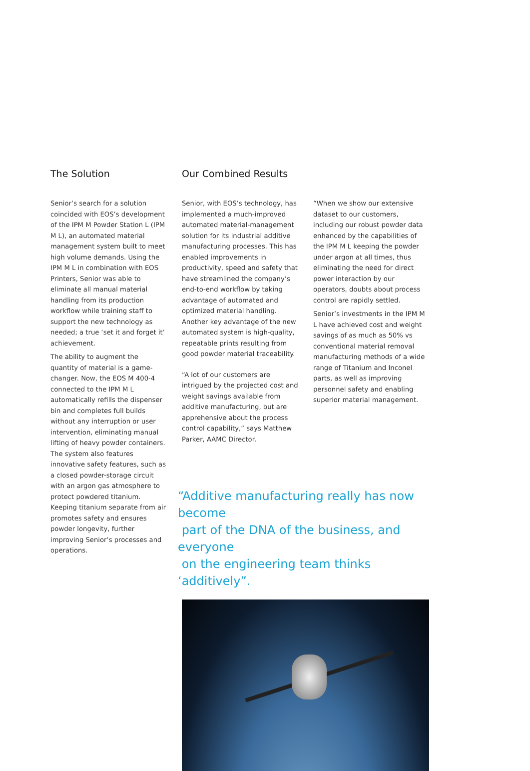The Solution
Senior’s search for a solution coincided with EOS’s development of the IPM M Powder Station L (IPM M L), an automated material management system built to meet high volume demands. Using the IPM M L in combination with EOS Printers, Senior was able to eliminate all manual material handling from its production workflow while training staff to support the new technology as needed; a true ‘set it and forget it’ achievement.
The ability to augment the quantity of material is a game-changer. Now, the EOS M 400-4 connected to the IPM M L automatically refills the dispenser bin and completes full builds without any interruption or user intervention, eliminating manual lifting of heavy powder containers. The system also features innovative safety features, such as a closed powder-storage circuit with an argon gas atmosphere to protect powdered titanium. Keeping titanium separate from air promotes safety and ensures powder longevity, further improving Senior’s processes and operations.
Our Combined Results
Senior, with EOS’s technology, has implemented a much-improved automated material-management solution for its industrial additive manufacturing processes. This has enabled improvements in productivity, speed and safety that have streamlined the company’s end-to-end workflow by taking advantage of automated and optimized material handling. Another key advantage of the new automated system is high-quality, repeatable prints resulting from good powder material traceability.
“A lot of our customers are intrigued by the projected cost and weight savings available from additive manufacturing, but are apprehensive about the process control capability,” says Matthew Parker, AAMC Director.
“When we show our extensive dataset to our customers, including our robust powder data enhanced by the capabilities of the IPM M L keeping the powder under argon at all times, thus eliminating the need for direct power interaction by our operators, doubts about process control are rapidly settled.
Senior’s investments in the IPM M L have achieved cost and weight savings of as much as 50% vs conventional material removal manufacturing methods of a wide range of Titanium and Inconel parts, as well as improving personnel safety and enabling superior material management.
“Additive manufacturing really has now become
part of the DNA of the business, and everyone
on the engineering team thinks ‘additively”.